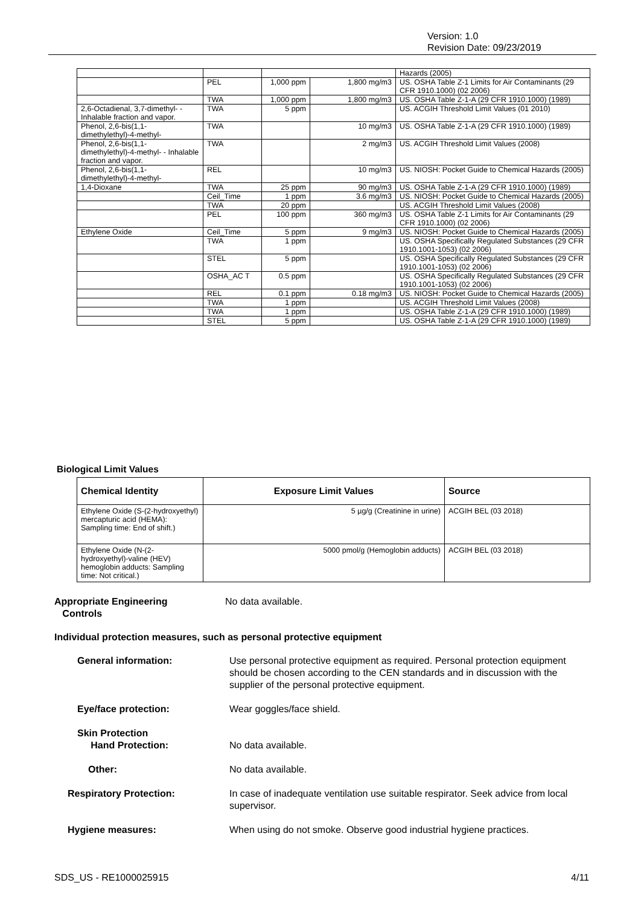Version: 1.0
Revision Date: 09/23/2019
| | | | | Hazards (2005) |
| | PEL | 1,000 ppm | 1,800 mg/m3 | US. OSHA Table Z-1 Limits for Air Contaminants (29 CFR 1910.1000) (02 2006) |
| | TWA | 1,000 ppm | 1,800 mg/m3 | US. OSHA Table Z-1-A (29 CFR 1910.1000) (1989) |
| 2,6-Octadienal, 3,7-dimethyl- - Inhalable fraction and vapor. | TWA | 5 ppm | | US. ACGIH Threshold Limit Values (01 2010) |
| Phenol, 2,6-bis(1,1-dimethylethyl)-4-methyl- | TWA | | 10 mg/m3 | US. OSHA Table Z-1-A (29 CFR 1910.1000) (1989) |
| Phenol, 2,6-bis(1,1-dimethylethyl)-4-methyl- - Inhalable fraction and vapor. | TWA | | 2 mg/m3 | US. ACGIH Threshold Limit Values (2008) |
| Phenol, 2,6-bis(1,1-dimethylethyl)-4-methyl- | REL | | 10 mg/m3 | US. NIOSH: Pocket Guide to Chemical Hazards (2005) |
| 1,4-Dioxane | TWA | 25 ppm | 90 mg/m3 | US. OSHA Table Z-1-A (29 CFR 1910.1000) (1989) |
| | Ceil_Time | 1 ppm | 3.6 mg/m3 | US. NIOSH: Pocket Guide to Chemical Hazards (2005) |
| | TWA | 20 ppm | | US. ACGIH Threshold Limit Values (2008) |
| | PEL | 100 ppm | 360 mg/m3 | US. OSHA Table Z-1 Limits for Air Contaminants (29 CFR 1910.1000) (02 2006) |
| Ethylene Oxide | Ceil_Time | 5 ppm | 9 mg/m3 | US. NIOSH: Pocket Guide to Chemical Hazards (2005) |
| | TWA | 1 ppm | | US. OSHA Specifically Regulated Substances (29 CFR 1910.1001-1053) (02 2006) |
| | STEL | 5 ppm | | US. OSHA Specifically Regulated Substances (29 CFR 1910.1001-1053) (02 2006) |
| | OSHA_AC T | 0.5 ppm | | US. OSHA Specifically Regulated Substances (29 CFR 1910.1001-1053) (02 2006) |
| | REL | 0.1 ppm | 0.18 mg/m3 | US. NIOSH: Pocket Guide to Chemical Hazards (2005) |
| | TWA | 1 ppm | | US. ACGIH Threshold Limit Values (2008) |
| | TWA | 1 ppm | | US. OSHA Table Z-1-A (29 CFR 1910.1000) (1989) |
| | STEL | 5 ppm | | US. OSHA Table Z-1-A (29 CFR 1910.1000) (1989) |
Biological Limit Values
| Chemical Identity | Exposure Limit Values | Source |
| --- | --- | --- |
| Ethylene Oxide (S-(2-hydroxyethyl) mercapturic acid (HEMA): Sampling time: End of shift.) | 5 µg/g (Creatinine in urine) | ACGIH BEL (03 2018) |
| Ethylene Oxide (N-(2-hydroxyethyl)-valine (HEV) hemoglobin adducts: Sampling time: Not critical.) | 5000 pmol/g (Hemoglobin adducts) | ACGIH BEL (03 2018) |
Appropriate Engineering
Controls
No data available.
Individual protection measures, such as personal protective equipment
General information: Use personal protective equipment as required. Personal protection equipment should be chosen according to the CEN standards and in discussion with the supplier of the personal protective equipment.
Eye/face protection: Wear goggles/face shield.
Skin Protection
Hand Protection:
No data available.
Other: No data available.
Respiratory Protection: In case of inadequate ventilation use suitable respirator. Seek advice from local supervisor.
Hygiene measures: When using do not smoke. Observe good industrial hygiene practices.
SDS_US - RE1000025915 4/11